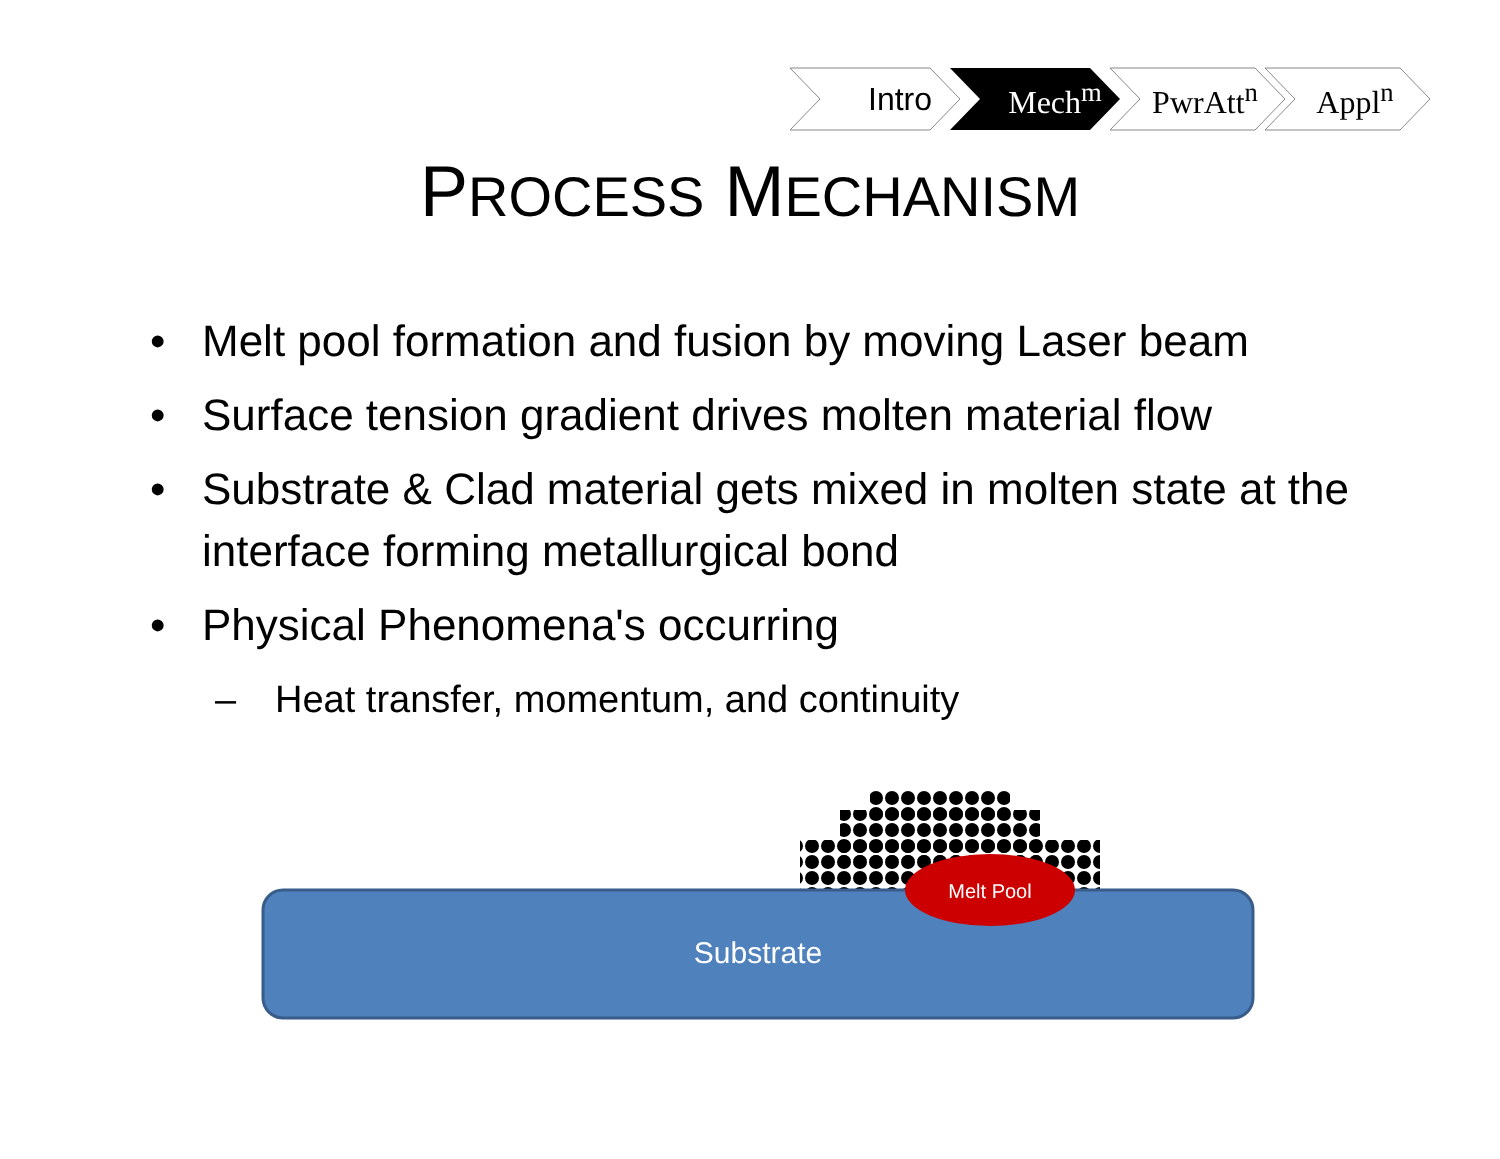Intro Mech<sup>m</sup> PwrAtt<sup>n</sup> Appl<sup>n</sup>
PROCESS MECHANISM
• Melt pool formation and fusion by moving Laser beam
• Surface tension gradient drives molten material flow
• Substrate & Clad material gets mixed in molten state at the interface forming metallurgical bond
• Physical Phenomena's occurring
– Heat transfer, momentum, and continuity
Melt Pool
Substrate